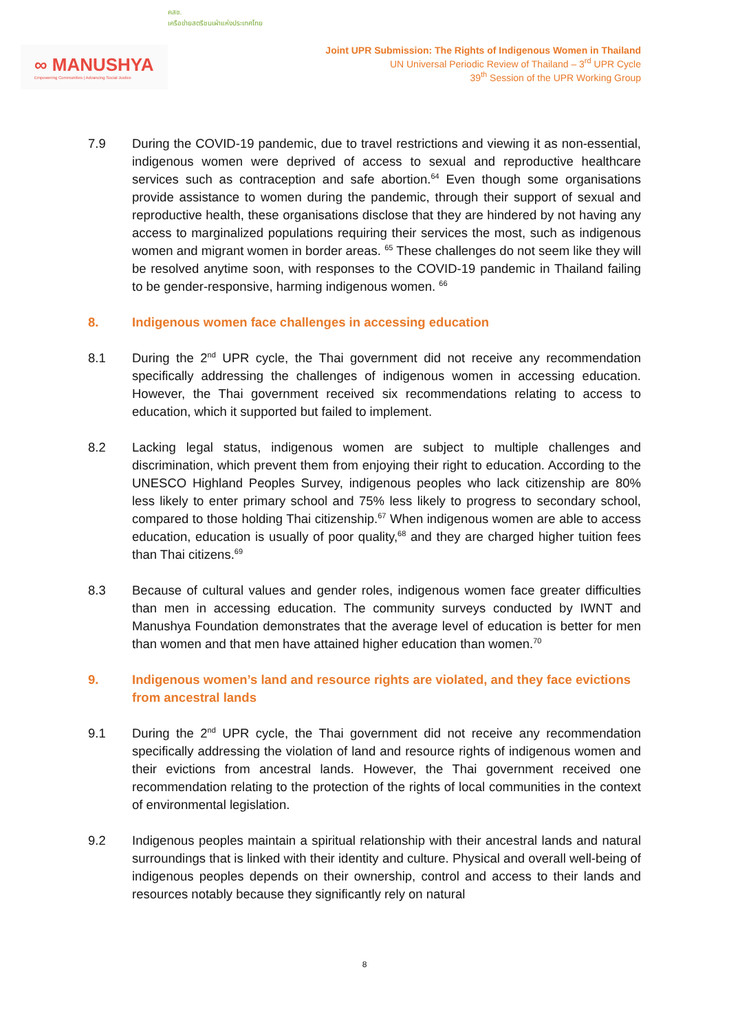∞ MANUSHYA
Empowering Communities | Advancing Social Justice
คสช.
เครือข่ายสตรีชนเผ่าแห่งประเทศไทย
Joint UPR Submission: The Rights of Indigenous Women in Thailand
UN Universal Periodic Review of Thailand – 3<sup>rd</sup> UPR Cycle
39<sup>th</sup> Session of the UPR Working Group
7.9 During the COVID-19 pandemic, due to travel restrictions and viewing it as non-essential, indigenous women were deprived of access to sexual and reproductive healthcare services such as contraception and safe abortion.<sup>64</sup> Even though some organisations provide assistance to women during the pandemic, through their support of sexual and reproductive health, these organisations disclose that they are hindered by not having any access to marginalized populations requiring their services the most, such as indigenous women and migrant women in border areas. <sup>65</sup> These challenges do not seem like they will be resolved anytime soon, with responses to the COVID-19 pandemic in Thailand failing to be gender-responsive, harming indigenous women. <sup>66</sup>
8. Indigenous women face challenges in accessing education
8.1 During the 2<sup>nd</sup> UPR cycle, the Thai government did not receive any recommendation specifically addressing the challenges of indigenous women in accessing education. However, the Thai government received six recommendations relating to access to education, which it supported but failed to implement.
8.2 Lacking legal status, indigenous women are subject to multiple challenges and discrimination, which prevent them from enjoying their right to education. According to the UNESCO Highland Peoples Survey, indigenous peoples who lack citizenship are 80% less likely to enter primary school and 75% less likely to progress to secondary school, compared to those holding Thai citizenship.<sup>67</sup> When indigenous women are able to access education, education is usually of poor quality,<sup>68</sup> and they are charged higher tuition fees than Thai citizens.<sup>69</sup>
8.3 Because of cultural values and gender roles, indigenous women face greater difficulties than men in accessing education. The community surveys conducted by IWNT and Manushya Foundation demonstrates that the average level of education is better for men than women and that men have attained higher education than women.<sup>70</sup>
9. Indigenous women’s land and resource rights are violated, and they face evictions from ancestral lands
9.1 During the 2<sup>nd</sup> UPR cycle, the Thai government did not receive any recommendation specifically addressing the violation of land and resource rights of indigenous women and their evictions from ancestral lands. However, the Thai government received one recommendation relating to the protection of the rights of local communities in the context of environmental legislation.
9.2 Indigenous peoples maintain a spiritual relationship with their ancestral lands and natural surroundings that is linked with their identity and culture. Physical and overall well-being of indigenous peoples depends on their ownership, control and access to their lands and resources notably because they significantly rely on natural
8